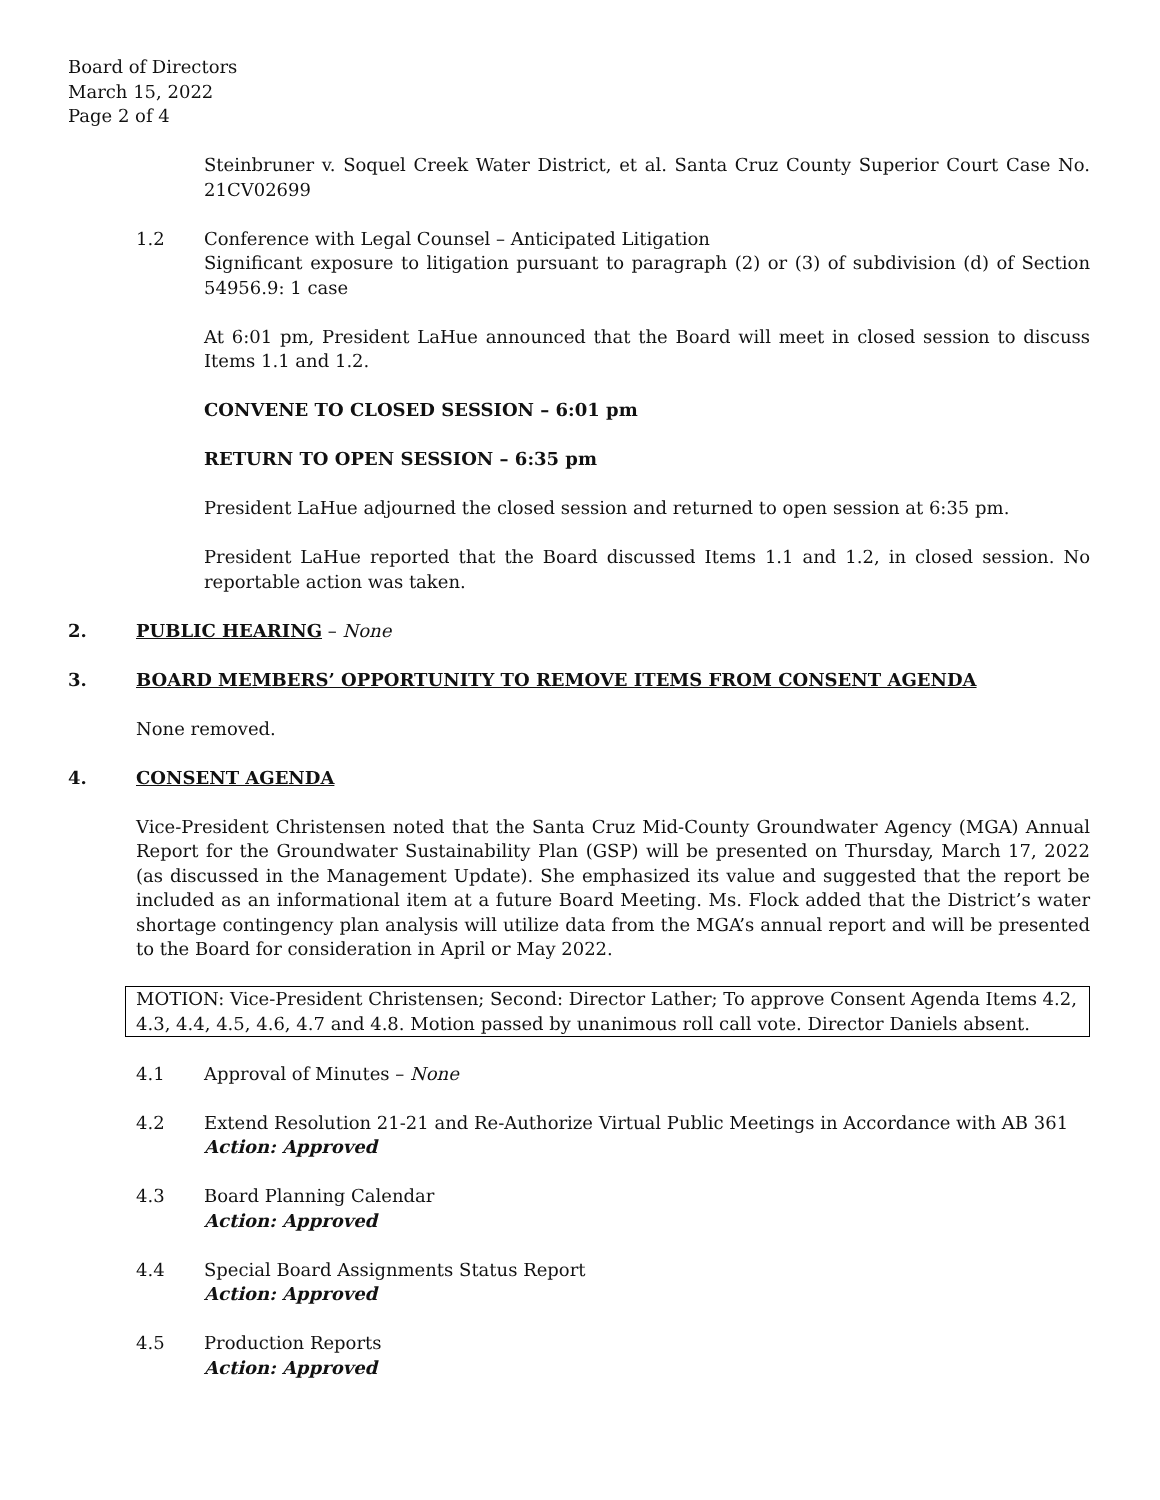Board of Directors
March 15, 2022
Page 2 of 4
Steinbruner v. Soquel Creek Water District, et al. Santa Cruz County Superior Court Case No. 21CV02699
1.2 Conference with Legal Counsel – Anticipated Litigation
Significant exposure to litigation pursuant to paragraph (2) or (3) of subdivision (d) of Section 54956.9: 1 case
At 6:01 pm, President LaHue announced that the Board will meet in closed session to discuss Items 1.1 and 1.2.
CONVENE TO CLOSED SESSION – 6:01 pm
RETURN TO OPEN SESSION – 6:35 pm
President LaHue adjourned the closed session and returned to open session at 6:35 pm.
President LaHue reported that the Board discussed Items 1.1 and 1.2, in closed session. No reportable action was taken.
2. PUBLIC HEARING – None
3. BOARD MEMBERS’ OPPORTUNITY TO REMOVE ITEMS FROM CONSENT AGENDA
None removed.
4. CONSENT AGENDA
Vice-President Christensen noted that the Santa Cruz Mid-County Groundwater Agency (MGA) Annual Report for the Groundwater Sustainability Plan (GSP) will be presented on Thursday, March 17, 2022 (as discussed in the Management Update). She emphasized its value and suggested that the report be included as an informational item at a future Board Meeting. Ms. Flock added that the District’s water shortage contingency plan analysis will utilize data from the MGA’s annual report and will be presented to the Board for consideration in April or May 2022.
MOTION: Vice-President Christensen; Second: Director Lather; To approve Consent Agenda Items 4.2, 4.3, 4.4, 4.5, 4.6, 4.7 and 4.8. Motion passed by unanimous roll call vote. Director Daniels absent.
4.1 Approval of Minutes – None
4.2 Extend Resolution 21-21 and Re-Authorize Virtual Public Meetings in Accordance with AB 361
Action: Approved
4.3 Board Planning Calendar
Action: Approved
4.4 Special Board Assignments Status Report
Action: Approved
4.5 Production Reports
Action: Approved